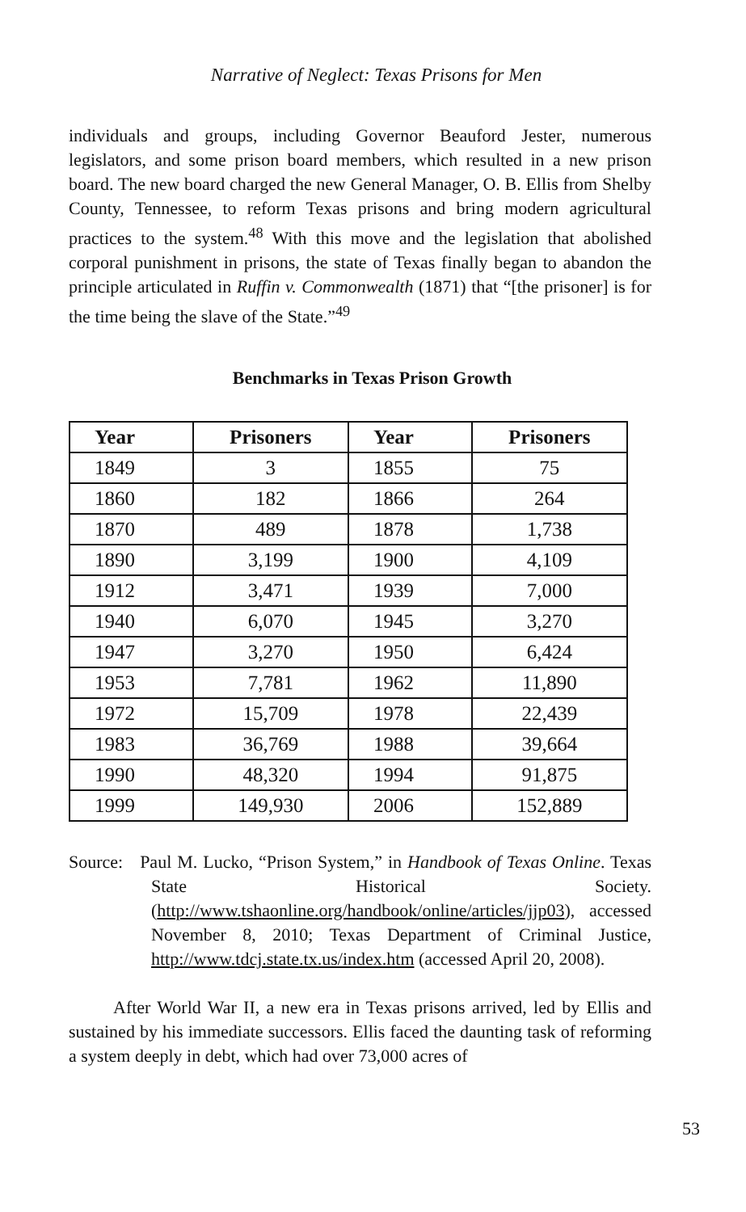Narrative of Neglect: Texas Prisons for Men
individuals and groups, including Governor Beauford Jester, numerous legislators, and some prison board members, which resulted in a new prison board. The new board charged the new General Manager, O. B. Ellis from Shelby County, Tennessee, to reform Texas prisons and bring modern agricultural practices to the system.<sup>48</sup> With this move and the legislation that abolished corporal punishment in prisons, the state of Texas finally began to abandon the principle articulated in Ruffin v. Commonwealth (1871) that “[the prisoner] is for the time being the slave of the State.”<sup>49</sup>
Benchmarks in Texas Prison Growth
| Year | Prisoners | Year | Prisoners |
| --- | --- | --- | --- |
| 1849 | 3 | 1855 | 75 |
| 1860 | 182 | 1866 | 264 |
| 1870 | 489 | 1878 | 1,738 |
| 1890 | 3,199 | 1900 | 4,109 |
| 1912 | 3,471 | 1939 | 7,000 |
| 1940 | 6,070 | 1945 | 3,270 |
| 1947 | 3,270 | 1950 | 6,424 |
| 1953 | 7,781 | 1962 | 11,890 |
| 1972 | 15,709 | 1978 | 22,439 |
| 1983 | 36,769 | 1988 | 39,664 |
| 1990 | 48,320 | 1994 | 91,875 |
| 1999 | 149,930 | 2006 | 152,889 |
Source: Paul M. Lucko, “Prison System,” in Handbook of Texas Online. Texas State Historical Society. (http://www.tshaonline.org/handbook/online/articles/jjp03), accessed November 8, 2010; Texas Department of Criminal Justice, http://www.tdcj.state.tx.us/index.htm (accessed April 20, 2008).
After World War II, a new era in Texas prisons arrived, led by Ellis and sustained by his immediate successors. Ellis faced the daunting task of reforming a system deeply in debt, which had over 73,000 acres of
53